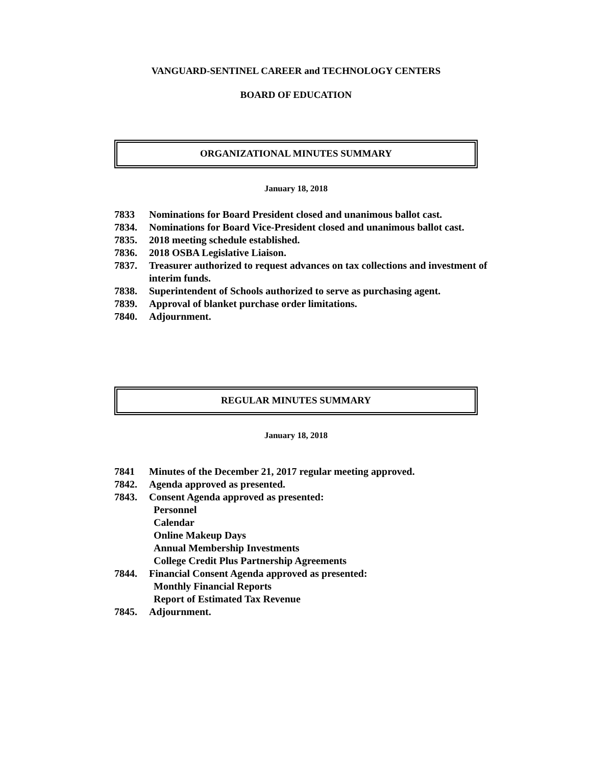VANGUARD-SENTINEL CAREER and TECHNOLOGY CENTERS
BOARD OF EDUCATION
ORGANIZATIONAL MINUTES SUMMARY
January 18, 2018
7833 Nominations for Board President closed and unanimous ballot cast.
7834. Nominations for Board Vice-President closed and unanimous ballot cast.
7835. 2018 meeting schedule established.
7836. 2018 OSBA Legislative Liaison.
7837. Treasurer authorized to request advances on tax collections and investment of interim funds.
7838. Superintendent of Schools authorized to serve as purchasing agent.
7839. Approval of blanket purchase order limitations.
7840. Adjournment.
REGULAR MINUTES SUMMARY
January 18, 2018
7841 Minutes of the December 21, 2017 regular meeting approved.
7842. Agenda approved as presented.
7843. Consent Agenda approved as presented:
Personnel
Calendar
Online Makeup Days
Annual Membership Investments
College Credit Plus Partnership Agreements
7844. Financial Consent Agenda approved as presented:
Monthly Financial Reports
Report of Estimated Tax Revenue
7845. Adjournment.